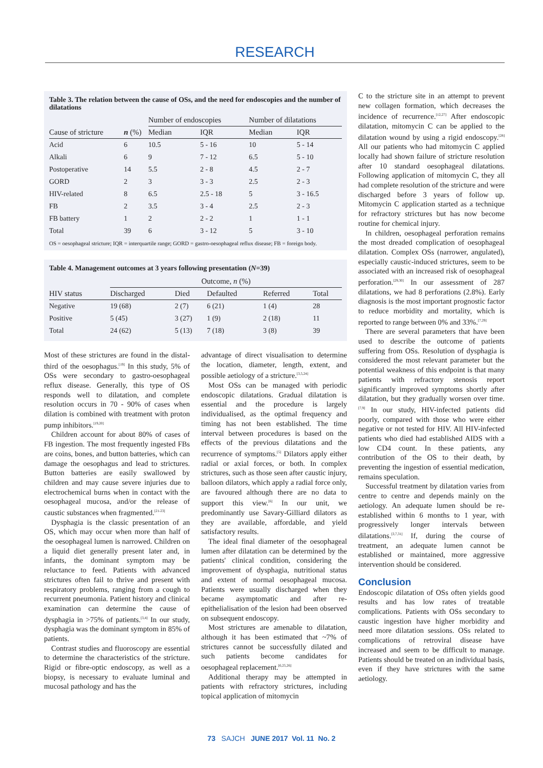RESEARCH
Table 3. The relation between the cause of OSs, and the need for endoscopies and the number of dilatations
| | | Number of endoscopies | | Number of dilatations | |
| --- | --- | --- | --- | --- | --- |
| Cause of stricture | n (%) | Median | IQR | Median | IQR |
| Acid | 6 | 10.5 | 5 - 16 | 10 | 5 - 14 |
| Alkali | 6 | 9 | 7 - 12 | 6.5 | 5 - 10 |
| Postoperative | 14 | 5.5 | 2 - 8 | 4.5 | 2 - 7 |
| GORD | 2 | 3 | 3 - 3 | 2.5 | 2 - 3 |
| HIV-related | 8 | 6.5 | 2.5 - 18 | 5 | 3 - 16.5 |
| FB | 2 | 3.5 | 3 - 4 | 2.5 | 2 - 3 |
| FB battery | 1 | 2 | 2 - 2 | 1 | 1 - 1 |
| Total | 39 | 6 | 3 - 12 | 5 | 3 - 10 |
OS = oesophageal stricture; IQR = interquartile range; GORD = gastro-oesophageal reflux disease; FB = foreign body.
Table 4. Management outcomes at 3 years following presentation (N=39)
| | Outcome, n (%) | | | | |
| --- | --- | --- | --- | --- | --- |
| HIV status | Discharged | Died | Defaulted | Referred | Total |
| Negative | 19 (68) | 2 (7) | 6 (21) | 1 (4) | 28 |
| Positive | 5 (45) | 3 (27) | 1 (9) | 2 (18) | 11 |
| Total | 24 (62) | 5 (13) | 7 (18) | 3 (8) | 39 |
Most of these strictures are found in the distal-third of the oesophagus.<sup>[19]</sup> In this study, 5% of OSs were secondary to gastro-oesophageal reflux disease. Generally, this type of OS responds well to dilatation, and complete resolution occurs in 70 - 90% of cases when dilation is combined with treatment with proton pump inhibitors.<sup>[19,20]</sup>
Children account for about 80% of cases of FB ingestion. The most frequently ingested FBs are coins, bones, and button batteries, which can damage the oesophagus and lead to strictures. Button batteries are easily swallowed by children and may cause severe injuries due to electrochemical burns when in contact with the oesophageal mucosa, and/or the release of caustic substances when fragmented.<sup>[21-23]</sup>
Dysphagia is the classic presentation of an OS, which may occur when more than half of the oesophageal lumen is narrowed. Children on a liquid diet generally present later and, in infants, the dominant symptom may be reluctance to feed. Patients with advanced strictures often fail to thrive and present with respiratory problems, ranging from a cough to recurrent pneumonia. Patient history and clinical examination can determine the cause of dysphagia in >75% of patients.<sup>[3,4]</sup> In our study, dysphagia was the dominant symptom in 85% of patients.
Contrast studies and fluoroscopy are essential to determine the characteristics of the stricture. Rigid or fibre-optic endoscopy, as well as a biopsy, is necessary to evaluate luminal and mucosal pathology and has the
advantage of direct visualisation to determine the location, diameter, length, extent, and possible aetiology of a stricture.<sup>[3,5,24]</sup>
Most OSs can be managed with periodic endoscopic dilatations. Gradual dilatation is essential and the procedure is largely individualised, as the optimal frequency and timing has not been established. The time interval between procedures is based on the effects of the previous dilatations and the recurrence of symptoms.<sup>[5]</sup> Dilators apply either radial or axial forces, or both. In complex strictures, such as those seen after caustic injury, balloon dilators, which apply a radial force only, are favoured although there are no data to support this view.<sup>[6]</sup> In our unit, we predominantly use Savary-Gilliard dilators as they are available, affordable, and yield satisfactory results.
The ideal final diameter of the oesophageal lumen after dilatation can be determined by the patients' clinical condition, considering the improvement of dysphagia, nutritional status and extent of normal oesophageal mucosa. Patients were usually discharged when they became asymptomatic and after re-epithelialisation of the lesion had been observed on subsequent endoscopy.
Most strictures are amenable to dilatation, although it has been estimated that ~7% of strictures cannot be successfully dilated and such patients become candidates for oesophageal replacement.<sup>[6,25,26]</sup>
Additional therapy may be attempted in patients with refractory strictures, including topical application of mitomycin
C to the stricture site in an attempt to prevent new collagen formation, which decreases the incidence of recurrence.<sup>[12,27]</sup> After endoscopic dilatation, mitomycin C can be applied to the dilatation wound by using a rigid endoscopy.<sup>[28]</sup> All our patients who had mitomycin C applied locally had shown failure of stricture resolution after 10 standard oesophageal dilatations. Following application of mitomycin C, they all had complete resolution of the stricture and were discharged before 3 years of follow up. Mitomycin C application started as a technique for refractory strictures but has now become routine for chemical injury.
In children, oesophageal perforation remains the most dreaded complication of oesophageal dilatation. Complex OSs (narrower, angulated), especially caustic-induced strictures, seem to be associated with an increased risk of oesophageal perforation.<sup>[29,30]</sup> In our assessment of 287 dilatations, we had 8 perforations (2.8%). Early diagnosis is the most important prognostic factor to reduce morbidity and mortality, which is reported to range between 0% and 33%.<sup>[7,29]</sup>
There are several parameters that have been used to describe the outcome of patients suffering from OSs. Resolution of dysphagia is considered the most relevant parameter but the potential weakness of this endpoint is that many patients with refractory stenosis report significantly improved symptoms shortly after dilatation, but they gradually worsen over time.<sup>[7,9]</sup> In our study, HIV-infected patients did poorly, compared with those who were either negative or not tested for HIV. All HIV-infected patients who died had established AIDS with a low CD4 count. In these patients, any contribution of the OS to their death, by preventing the ingestion of essential medication, remains speculation.
Successful treatment by dilatation varies from centre to centre and depends mainly on the aetiology. An adequate lumen should be re-established within 6 months to 1 year, with progressively longer intervals between dilatations.<sup>[3,7,31]</sup> If, during the course of treatment, an adequate lumen cannot be established or maintained, more aggressive intervention should be considered.
Conclusion
Endoscopic dilatation of OSs often yields good results and has low rates of treatable complications. Patients with OSs secondary to caustic ingestion have higher morbidity and need more dilatation sessions. OSs related to complications of retroviral disease have increased and seem to be difficult to manage. Patients should be treated on an individual basis, even if they have strictures with the same aetiology.
73 SAJCH JUNE 2017 Vol. 11 No. 2